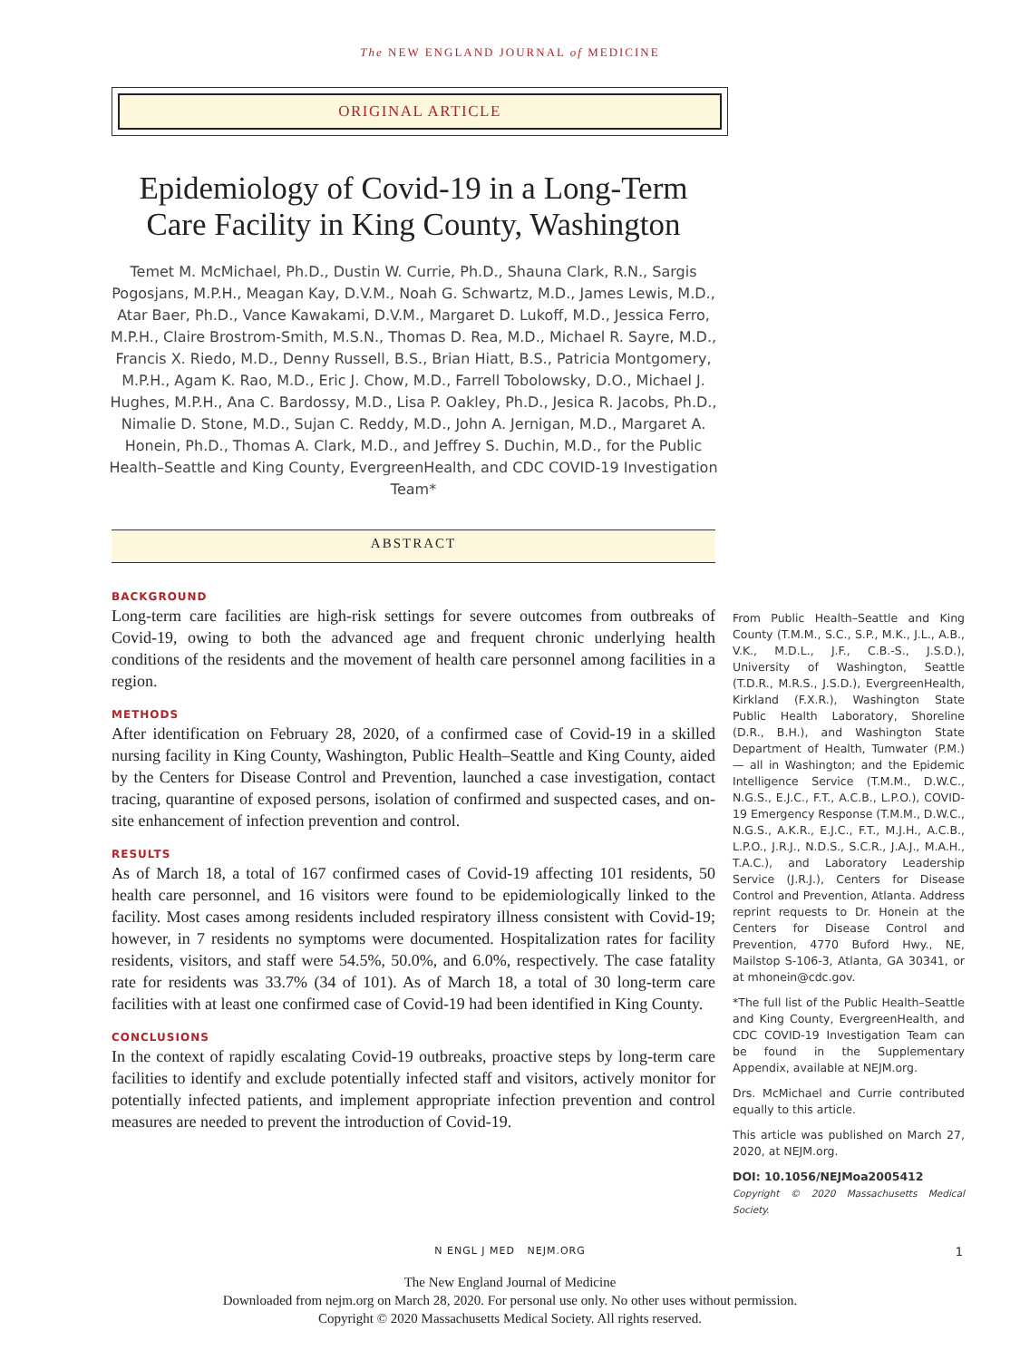The NEW ENGLAND JOURNAL of MEDICINE
ORIGINAL ARTICLE
Epidemiology of Covid-19 in a Long-Term Care Facility in King County, Washington
Temet M. McMichael, Ph.D., Dustin W. Currie, Ph.D., Shauna Clark, R.N., Sargis Pogosjans, M.P.H., Meagan Kay, D.V.M., Noah G. Schwartz, M.D., James Lewis, M.D., Atar Baer, Ph.D., Vance Kawakami, D.V.M., Margaret D. Lukoff, M.D., Jessica Ferro, M.P.H., Claire Brostrom-Smith, M.S.N., Thomas D. Rea, M.D., Michael R. Sayre, M.D., Francis X. Riedo, M.D., Denny Russell, B.S., Brian Hiatt, B.S., Patricia Montgomery, M.P.H., Agam K. Rao, M.D., Eric J. Chow, M.D., Farrell Tobolowsky, D.O., Michael J. Hughes, M.P.H., Ana C. Bardossy, M.D., Lisa P. Oakley, Ph.D., Jesica R. Jacobs, Ph.D., Nimalie D. Stone, M.D., Sujan C. Reddy, M.D., John A. Jernigan, M.D., Margaret A. Honein, Ph.D., Thomas A. Clark, M.D., and Jeffrey S. Duchin, M.D., for the Public Health–Seattle and King County, EvergreenHealth, and CDC COVID-19 Investigation Team*
ABSTRACT
BACKGROUND
Long-term care facilities are high-risk settings for severe outcomes from outbreaks of Covid-19, owing to both the advanced age and frequent chronic underlying health conditions of the residents and the movement of health care personnel among facilities in a region.
METHODS
After identification on February 28, 2020, of a confirmed case of Covid-19 in a skilled nursing facility in King County, Washington, Public Health–Seattle and King County, aided by the Centers for Disease Control and Prevention, launched a case investigation, contact tracing, quarantine of exposed persons, isolation of confirmed and suspected cases, and on-site enhancement of infection prevention and control.
RESULTS
As of March 18, a total of 167 confirmed cases of Covid-19 affecting 101 residents, 50 health care personnel, and 16 visitors were found to be epidemiologically linked to the facility. Most cases among residents included respiratory illness consistent with Covid-19; however, in 7 residents no symptoms were documented. Hospitalization rates for facility residents, visitors, and staff were 54.5%, 50.0%, and 6.0%, respectively. The case fatality rate for residents was 33.7% (34 of 101). As of March 18, a total of 30 long-term care facilities with at least one confirmed case of Covid-19 had been identified in King County.
CONCLUSIONS
In the context of rapidly escalating Covid-19 outbreaks, proactive steps by long-term care facilities to identify and exclude potentially infected staff and visitors, actively monitor for potentially infected patients, and implement appropriate infection prevention and control measures are needed to prevent the introduction of Covid-19.
From Public Health–Seattle and King County (T.M.M., S.C., S.P., M.K., J.L., A.B., V.K., M.D.L., J.F., C.B.-S., J.S.D.), University of Washington, Seattle (T.D.R., M.R.S., J.S.D.), EvergreenHealth, Kirkland (F.X.R.), Washington State Public Health Laboratory, Shoreline (D.R., B.H.), and Washington State Department of Health, Tumwater (P.M.) — all in Washington; and the Epidemic Intelligence Service (T.M.M., D.W.C., N.G.S., E.J.C., F.T., A.C.B., L.P.O.), COVID-19 Emergency Response (T.M.M., D.W.C., N.G.S., A.K.R., E.J.C., F.T., M.J.H., A.C.B., L.P.O., J.R.J., N.D.S., S.C.R., J.A.J., M.A.H., T.A.C.), and Laboratory Leadership Service (J.R.J.), Centers for Disease Control and Prevention, Atlanta. Address reprint requests to Dr. Honein at the Centers for Disease Control and Prevention, 4770 Buford Hwy., NE, Mailstop S-106-3, Atlanta, GA 30341, or at mhonein@cdc.gov.
*The full list of the Public Health–Seattle and King County, EvergreenHealth, and CDC COVID-19 Investigation Team can be found in the Supplementary Appendix, available at NEJM.org.
Drs. McMichael and Currie contributed equally to this article.
This article was published on March 27, 2020, at NEJM.org.
DOI: 10.1056/NEJMoa2005412
Copyright © 2020 Massachusetts Medical Society.
N ENGL J MED NEJM.ORG 1
The New England Journal of Medicine
Downloaded from nejm.org on March 28, 2020. For personal use only. No other uses without permission.
Copyright © 2020 Massachusetts Medical Society. All rights reserved.